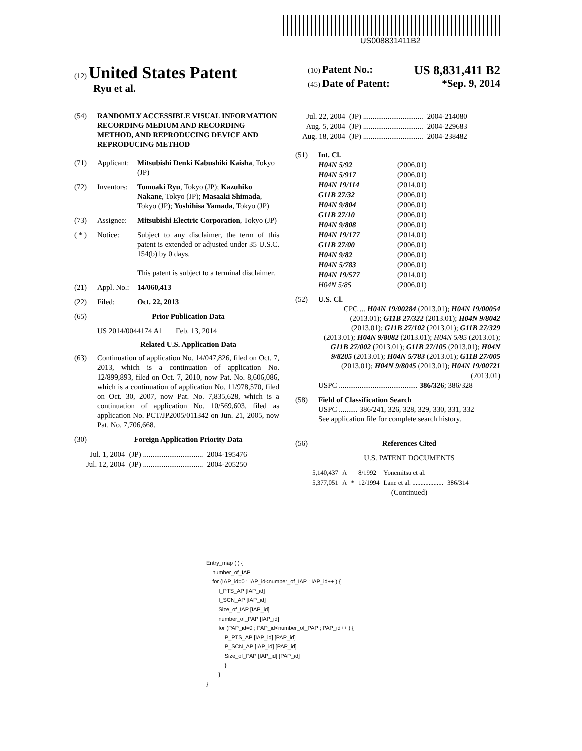US008831411B2
(12) United States Patent
Ryu et al.
(10) Patent No.: US 8,831,411 B2
(45) Date of Patent: *Sep. 9, 2014
(54) RANDOMLY ACCESSIBLE VISUAL INFORMATION RECORDING MEDIUM AND RECORDING METHOD, AND REPRODUCING DEVICE AND REPRODUCING METHOD
(71) Applicant: Mitsubishi Denki Kabushiki Kaisha, Tokyo (JP)
(72) Inventors: Tomoaki Ryu, Tokyo (JP); Kazuhiko Nakane, Tokyo (JP); Masaaki Shimada, Tokyo (JP); Yoshihisa Yamada, Tokyo (JP)
(73) Assignee: Mitsubishi Electric Corporation, Tokyo (JP)
( * ) Notice: Subject to any disclaimer, the term of this patent is extended or adjusted under 35 U.S.C. 154(b) by 0 days.
This patent is subject to a terminal disclaimer.
(21) Appl. No.: 14/060,413
(22) Filed: Oct. 22, 2013
(65) Prior Publication Data
US 2014/0044174 A1 Feb. 13, 2014
Related U.S. Application Data
(63) Continuation of application No. 14/047,826, filed on Oct. 7, 2013, which is a continuation of application No. 12/899,893, filed on Oct. 7, 2010, now Pat. No. 8,606,086, which is a continuation of application No. 11/978,570, filed on Oct. 30, 2007, now Pat. No. 7,835,628, which is a continuation of application No. 10/569,603, filed as application No. PCT/JP2005/011342 on Jun. 21, 2005, now Pat. No. 7,706,668.
(30) Foreign Application Priority Data
| Jul. 1, 2004 | (JP) ................................ | 2004-195476 |
| Jul. 12, 2004 | (JP) ................................ | 2004-205250 |
| Jul. 22, 2004 | (JP) ................................ | 2004-214080 |
| Aug. 5, 2004 | (JP) ................................ | 2004-229683 |
| Aug. 18, 2004 | (JP) ................................ | 2004-238482 |
(51) Int. Cl.
| H04N 5/92 | (2006.01) |
| H04N 5/917 | (2006.01) |
| H04N 19/114 | (2014.01) |
| G11B 27/32 | (2006.01) |
| H04N 9/804 | (2006.01) |
| G11B 27/10 | (2006.01) |
| H04N 9/808 | (2006.01) |
| H04N 19/177 | (2014.01) |
| G11B 27/00 | (2006.01) |
| H04N 9/82 | (2006.01) |
| H04N 5/783 | (2006.01) |
| H04N 19/577 | (2014.01) |
| H04N 5/85 | (2006.01) |
(52) U.S. Cl.
CPC ... H04N 19/00284 (2013.01); H04N 19/00054 (2013.01); G11B 27/322 (2013.01); H04N 9/8042 (2013.01); G11B 27/102 (2013.01); G11B 27/329 (2013.01); H04N 9/8082 (2013.01); H04N 5/85 (2013.01); G11B 27/002 (2013.01); G11B 27/105 (2013.01); H04N 9/8205 (2013.01); H04N 5/783 (2013.01); G11B 27/005 (2013.01); H04N 9/8045 (2013.01); H04N 19/00721 (2013.01)
USPC .......................................... 386/326; 386/328
(58) Field of Classification Search
USPC .......... 386/241, 326, 328, 329, 330, 331, 332
See application file for complete search history.
(56) References Cited
U.S. PATENT DOCUMENTS
| 5,140,437 | A | | 8/1992 | Yonemitsu et al. | |
| 5,377,051 | A | * | 12/1994 | Lane et al. ................... | 386/314 |
(Continued)
Entry_map ( ) {
number_of_IAP
for (IAP_id=0 ; IAP_id<number_of_IAP ; IAP_id++ ) {
I_PTS_AP [IAP_id]
I_SCN_AP [IAP_id]
Size_of_IAP [IAP_id]
number_of_PAP [IAP_id]
for (PAP_id=0 ; PAP_id<number_of_PAP ; PAP_id++ ) {
P_PTS_AP [IAP_id] [PAP_id]
P_SCN_AP [IAP_id] [PAP_id]
Size_of_PAP [IAP_id] [PAP_id]
}
}
}